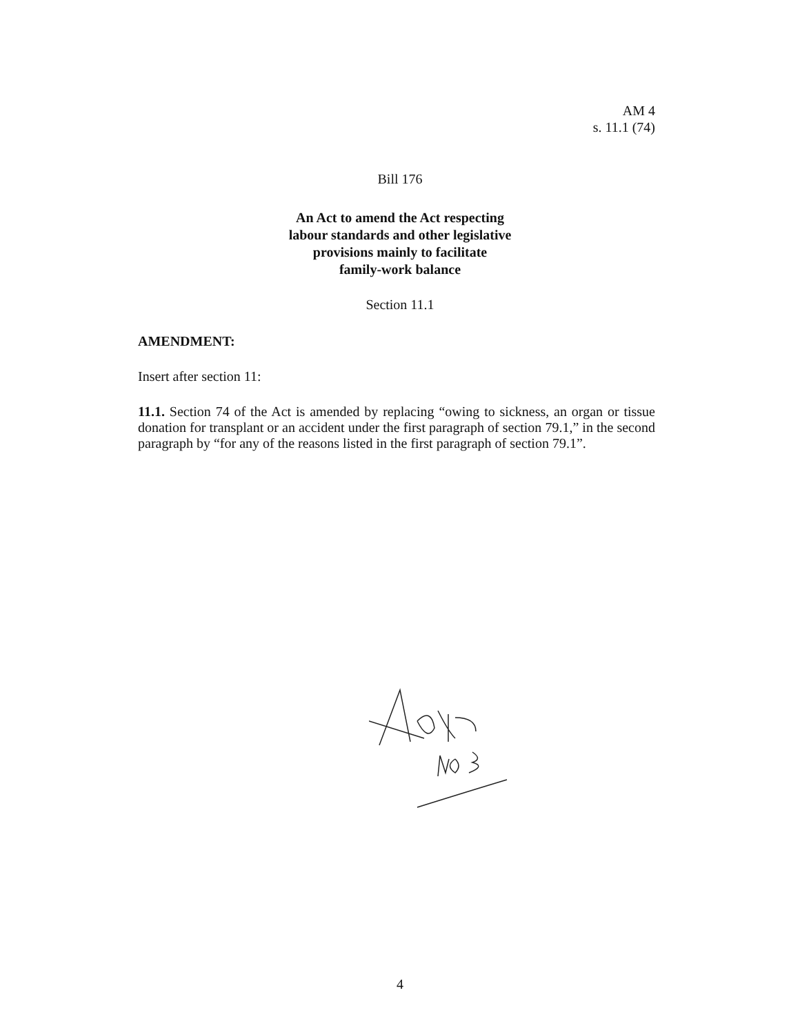AM 4
s. 11.1 (74)
Bill 176
An Act to amend the Act respecting
labour standards and other legislative
provisions mainly to facilitate
family-work balance
Section 11.1
AMENDMENT:
Insert after section 11:
11.1. Section 74 of the Act is amended by replacing “owing to sickness, an organ or tissue donation for transplant or an accident under the first paragraph of section 79.1,” in the second paragraph by “for any of the reasons listed in the first paragraph of section 79.1”.
4